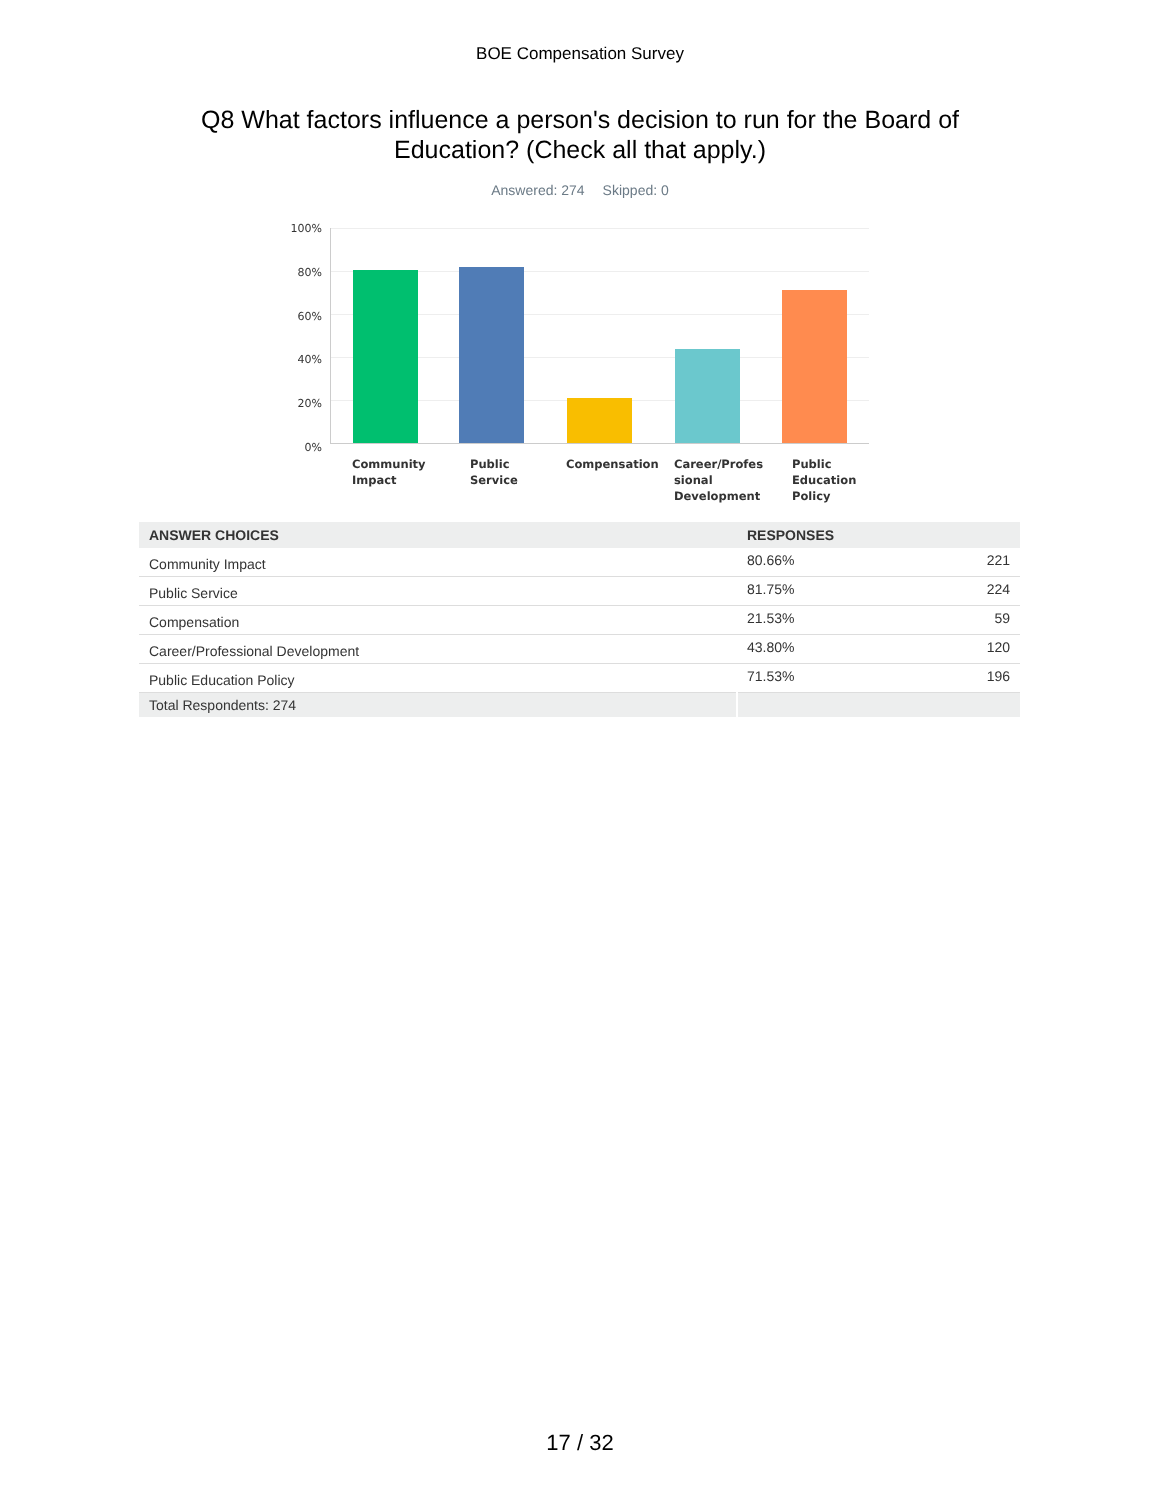BOE Compensation Survey
Q8 What factors influence a person's decision to run for the Board of Education? (Check all that apply.)
Answered: 274 Skipped: 0
100%
80%
60%
40%
20%
0%
Community Impact
Public Service Compensation Career/Profes sional Development
Public Education Policy
| ANSWER CHOICES | RESPONSES | |
| --- | --- | --- |
| Community Impact | 80.66% | 221 |
| Public Service | 81.75% | 224 |
| Compensation | 21.53% | 59 |
| Career/Professional Development | 43.80% | 120 |
| Public Education Policy | 71.53% | 196 |
| Total Respondents: 274 | | |
17 / 32